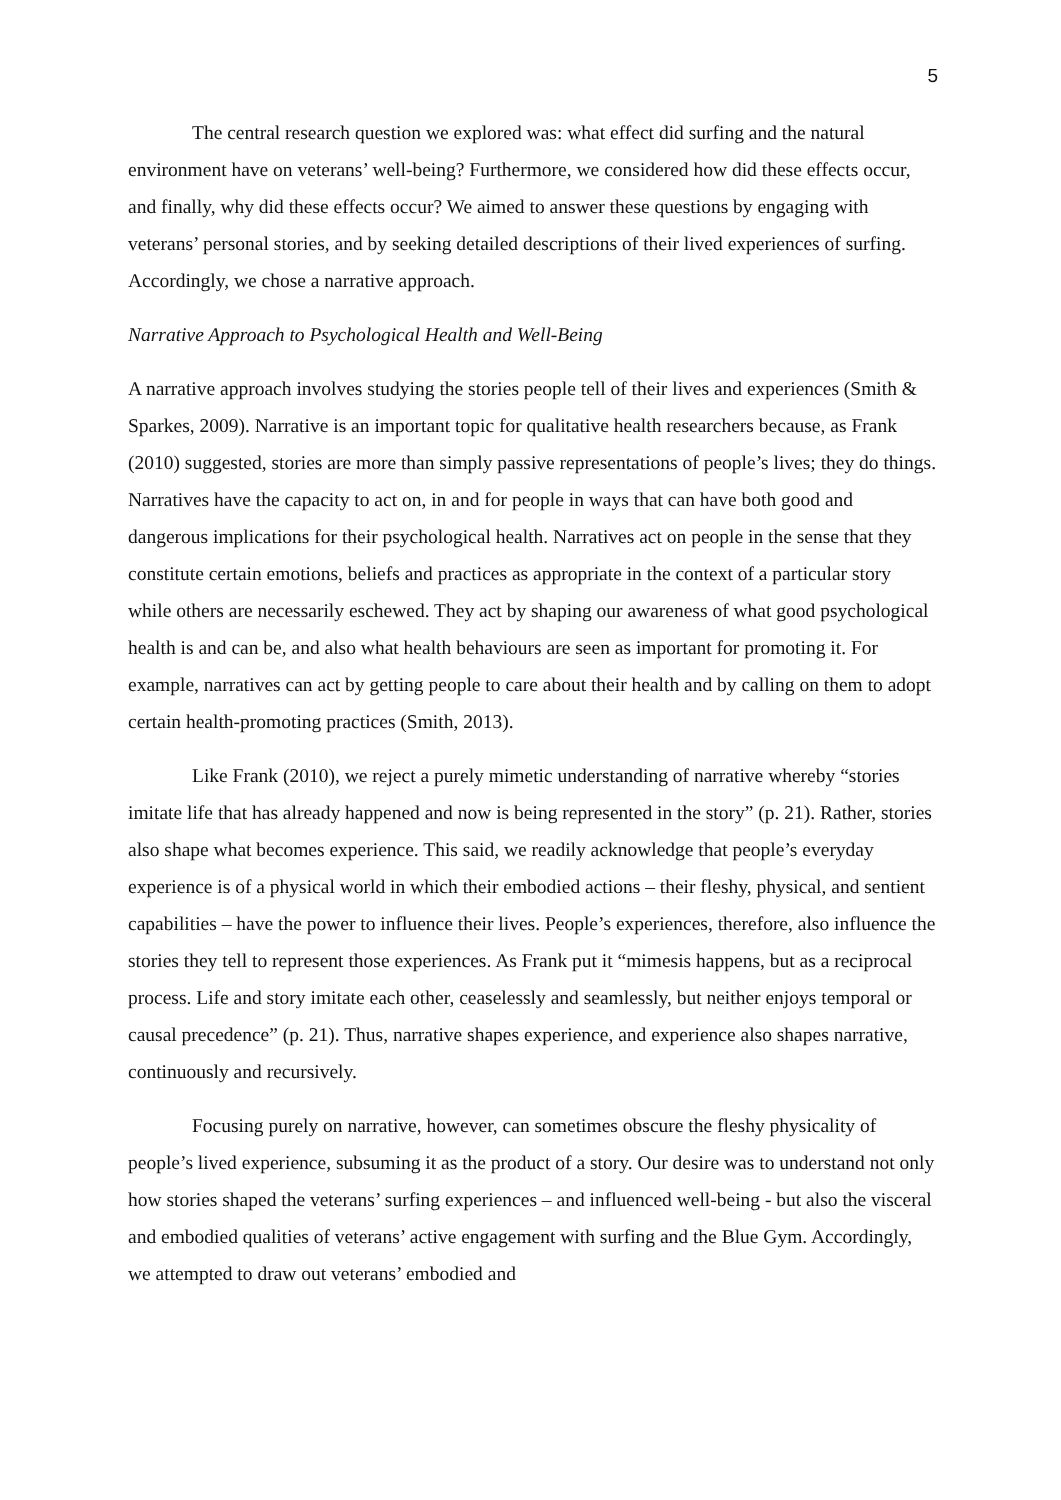5
The central research question we explored was: what effect did surfing and the natural environment have on veterans’ well-being? Furthermore, we considered how did these effects occur, and finally, why did these effects occur? We aimed to answer these questions by engaging with veterans’ personal stories, and by seeking detailed descriptions of their lived experiences of surfing. Accordingly, we chose a narrative approach.
Narrative Approach to Psychological Health and Well-Being
A narrative approach involves studying the stories people tell of their lives and experiences (Smith & Sparkes, 2009). Narrative is an important topic for qualitative health researchers because, as Frank (2010) suggested, stories are more than simply passive representations of people’s lives; they do things. Narratives have the capacity to act on, in and for people in ways that can have both good and dangerous implications for their psychological health. Narratives act on people in the sense that they constitute certain emotions, beliefs and practices as appropriate in the context of a particular story while others are necessarily eschewed. They act by shaping our awareness of what good psychological health is and can be, and also what health behaviours are seen as important for promoting it. For example, narratives can act by getting people to care about their health and by calling on them to adopt certain health-promoting practices (Smith, 2013).
Like Frank (2010), we reject a purely mimetic understanding of narrative whereby “stories imitate life that has already happened and now is being represented in the story” (p. 21). Rather, stories also shape what becomes experience. This said, we readily acknowledge that people’s everyday experience is of a physical world in which their embodied actions – their fleshy, physical, and sentient capabilities – have the power to influence their lives. People’s experiences, therefore, also influence the stories they tell to represent those experiences. As Frank put it “mimesis happens, but as a reciprocal process. Life and story imitate each other, ceaselessly and seamlessly, but neither enjoys temporal or causal precedence” (p. 21). Thus, narrative shapes experience, and experience also shapes narrative, continuously and recursively.
Focusing purely on narrative, however, can sometimes obscure the fleshy physicality of people’s lived experience, subsuming it as the product of a story. Our desire was to understand not only how stories shaped the veterans’ surfing experiences – and influenced well-being - but also the visceral and embodied qualities of veterans’ active engagement with surfing and the Blue Gym. Accordingly, we attempted to draw out veterans’ embodied and